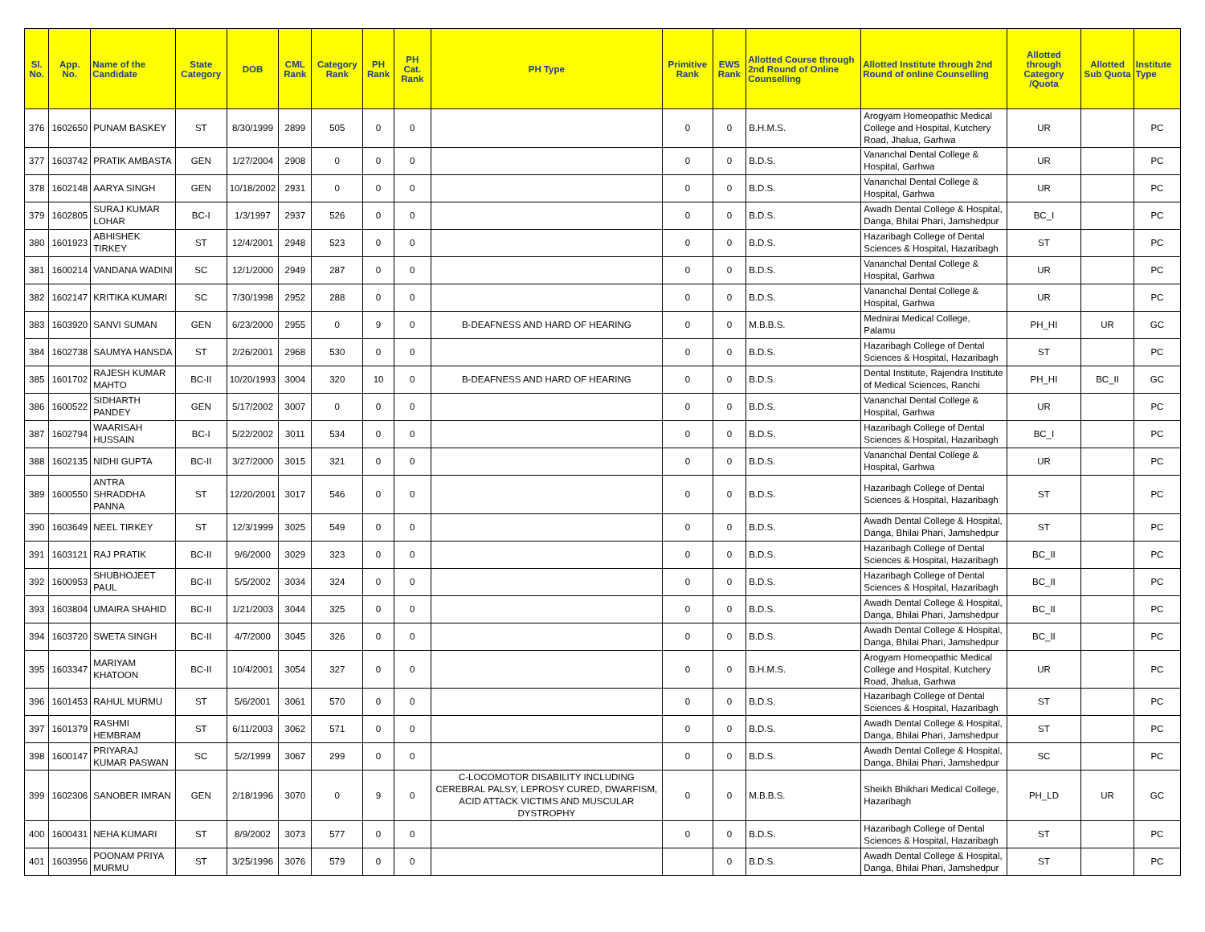| Sl. No. | App. No. | Name of the Candidate | State Category | DOB | CML Rank | Category Rank | PH Rank | PH Cat. Rank | PH Type | Primitive Rank | EWS Rank | Allotted Course through 2nd Round of Online Counselling | Allotted Institute through 2nd Round of online Counselling | Allotted through Category /Quota | Allotted Sub Quota | Institute Type |
| --- | --- | --- | --- | --- | --- | --- | --- | --- | --- | --- | --- | --- | --- | --- | --- | --- |
| 376 | 1602650 | PUNAM BASKEY | ST | 8/30/1999 | 2899 | 505 | 0 | 0 | | 0 | 0 | B.H.M.S. | Arogyam Homeopathic Medical College and Hospital, Kutchery Road, Jhalua, Garhwa | UR | | PC |
| 377 | 1603742 | PRATIK AMBASTA | GEN | 1/27/2004 | 2908 | 0 | 0 | 0 | | 0 | 0 | B.D.S. | Vananchal Dental College & Hospital, Garhwa | UR | | PC |
| 378 | 1602148 | AARYA SINGH | GEN | 10/18/2002 | 2931 | 0 | 0 | 0 | | 0 | 0 | B.D.S. | Vananchal Dental College & Hospital, Garhwa | UR | | PC |
| 379 | 1602805 | SURAJ KUMAR LOHAR | BC-I | 1/3/1997 | 2937 | 526 | 0 | 0 | | 0 | 0 | B.D.S. | Awadh Dental College & Hospital, Danga, Bhilai Phari, Jamshedpur | BC_I | | PC |
| 380 | 1601923 | ABHISHEK TIRKEY | ST | 12/4/2001 | 2948 | 523 | 0 | 0 | | 0 | 0 | B.D.S. | Hazaribagh College of Dental Sciences & Hospital, Hazaribagh | ST | | PC |
| 381 | 1600214 | VANDANA WADINI | SC | 12/1/2000 | 2949 | 287 | 0 | 0 | | 0 | 0 | B.D.S. | Vananchal Dental College & Hospital, Garhwa | UR | | PC |
| 382 | 1602147 | KRITIKA KUMARI | SC | 7/30/1998 | 2952 | 288 | 0 | 0 | | 0 | 0 | B.D.S. | Vananchal Dental College & Hospital, Garhwa | UR | | PC |
| 383 | 1603920 | SANVI SUMAN | GEN | 6/23/2000 | 2955 | 0 | 9 | 0 | B-DEAFNESS AND HARD OF HEARING | 0 | 0 | M.B.B.S. | Mednirai Medical College, Palamu | PH_HI | UR | GC |
| 384 | 1602738 | SAUMYA HANSDA | ST | 2/26/2001 | 2968 | 530 | 0 | 0 | | 0 | 0 | B.D.S. | Hazaribagh College of Dental Sciences & Hospital, Hazaribagh | ST | | PC |
| 385 | 1601702 | RAJESH KUMAR MAHTO | BC-II | 10/20/1993 | 3004 | 320 | 10 | 0 | B-DEAFNESS AND HARD OF HEARING | 0 | 0 | B.D.S. | Dental Institute, Rajendra Institute of Medical Sciences, Ranchi | PH_HI | BC_II | GC |
| 386 | 1600522 | SIDHARTH PANDEY | GEN | 5/17/2002 | 3007 | 0 | 0 | 0 | | 0 | 0 | B.D.S. | Vananchal Dental College & Hospital, Garhwa | UR | | PC |
| 387 | 1602794 | WAARISAH HUSSAIN | BC-I | 5/22/2002 | 3011 | 534 | 0 | 0 | | 0 | 0 | B.D.S. | Hazaribagh College of Dental Sciences & Hospital, Hazaribagh | BC_I | | PC |
| 388 | 1602135 | NIDHI GUPTA | BC-II | 3/27/2000 | 3015 | 321 | 0 | 0 | | 0 | 0 | B.D.S. | Vananchal Dental College & Hospital, Garhwa | UR | | PC |
| 389 | 1600550 | ANTRA SHRADDHA PANNA | ST | 12/20/2001 | 3017 | 546 | 0 | 0 | | 0 | 0 | B.D.S. | Hazaribagh College of Dental Sciences & Hospital, Hazaribagh | ST | | PC |
| 390 | 1603649 | NEEL TIRKEY | ST | 12/3/1999 | 3025 | 549 | 0 | 0 | | 0 | 0 | B.D.S. | Awadh Dental College & Hospital, Danga, Bhilai Phari, Jamshedpur | ST | | PC |
| 391 | 1603121 | RAJ PRATIK | BC-II | 9/6/2000 | 3029 | 323 | 0 | 0 | | 0 | 0 | B.D.S. | Hazaribagh College of Dental Sciences & Hospital, Hazaribagh | BC_II | | PC |
| 392 | 1600953 | SHUBHOJEET PAUL | BC-II | 5/5/2002 | 3034 | 324 | 0 | 0 | | 0 | 0 | B.D.S. | Hazaribagh College of Dental Sciences & Hospital, Hazaribagh | BC_II | | PC |
| 393 | 1603804 | UMAIRA SHAHID | BC-II | 1/21/2003 | 3044 | 325 | 0 | 0 | | 0 | 0 | B.D.S. | Awadh Dental College & Hospital, Danga, Bhilai Phari, Jamshedpur | BC_II | | PC |
| 394 | 1603720 | SWETA SINGH | BC-II | 4/7/2000 | 3045 | 326 | 0 | 0 | | 0 | 0 | B.D.S. | Awadh Dental College & Hospital, Danga, Bhilai Phari, Jamshedpur | BC_II | | PC |
| 395 | 1603347 | MARIYAM KHATOON | BC-II | 10/4/2001 | 3054 | 327 | 0 | 0 | | 0 | 0 | B.H.M.S. | Arogyam Homeopathic Medical College and Hospital, Kutchery Road, Jhalua, Garhwa | UR | | PC |
| 396 | 1601453 | RAHUL MURMU | ST | 5/6/2001 | 3061 | 570 | 0 | 0 | | 0 | 0 | B.D.S. | Hazaribagh College of Dental Sciences & Hospital, Hazaribagh | ST | | PC |
| 397 | 1601379 | RASHMI HEMBRAM | ST | 6/11/2003 | 3062 | 571 | 0 | 0 | | 0 | 0 | B.D.S. | Awadh Dental College & Hospital, Danga, Bhilai Phari, Jamshedpur | ST | | PC |
| 398 | 1600147 | PRIYARAJ KUMAR PASWAN | SC | 5/2/1999 | 3067 | 299 | 0 | 0 | | 0 | 0 | B.D.S. | Awadh Dental College & Hospital, Danga, Bhilai Phari, Jamshedpur | SC | | PC |
| 399 | 1602306 | SANOBER IMRAN | GEN | 2/18/1996 | 3070 | 0 | 9 | 0 | C-LOCOMOTOR DISABILITY INCLUDING CEREBRAL PALSY, LEPROSY CURED, DWARFISM, ACID ATTACK VICTIMS AND MUSCULAR DYSTROPHY | 0 | 0 | M.B.B.S. | Sheikh Bhikhari Medical College, Hazaribagh | PH_LD | UR | GC |
| 400 | 1600431 | NEHA KUMARI | ST | 8/9/2002 | 3073 | 577 | 0 | 0 | | 0 | 0 | B.D.S. | Hazaribagh College of Dental Sciences & Hospital, Hazaribagh | ST | | PC |
| 401 | 1603956 | POONAM PRIYA MURMU | ST | 3/25/1996 | 3076 | 579 | 0 | 0 | | | 0 | B.D.S. | Awadh Dental College & Hospital, Danga, Bhilai Phari, Jamshedpur | ST | | PC |